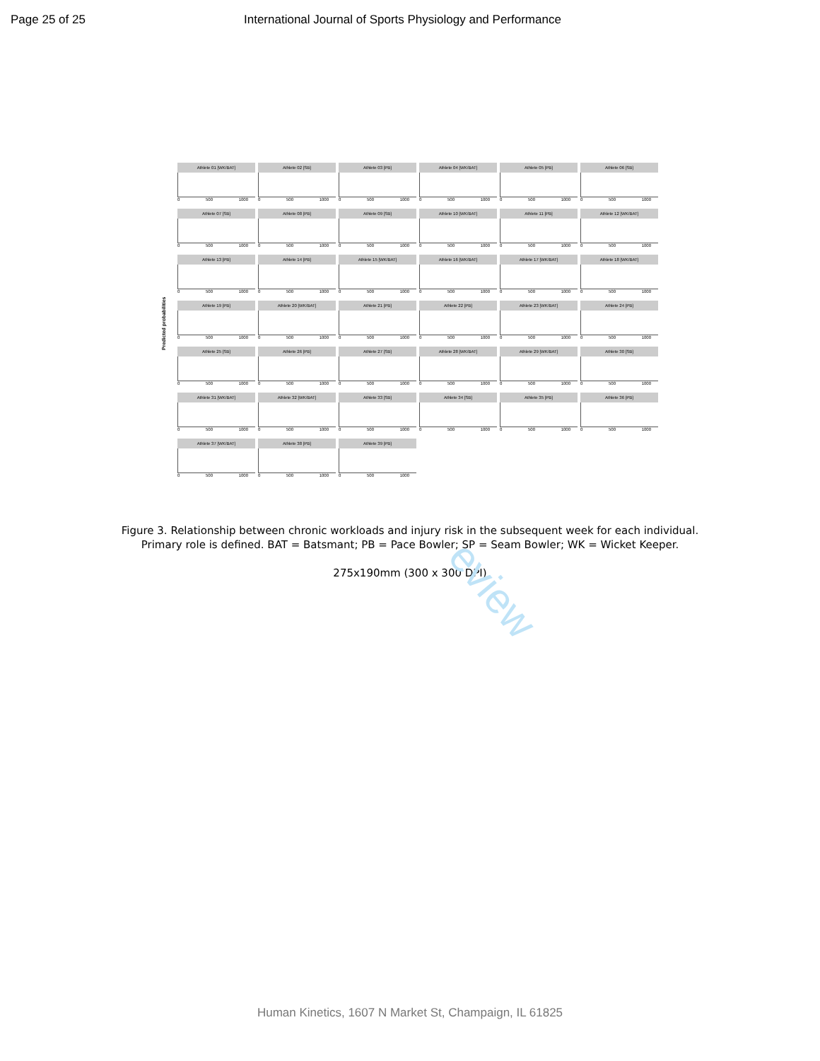Page 25 of 25 International Journal of Sports Physiology and Performance
Predicted probabilities
Athlete 01 [WK/BAT]
0 500 1000
Athlete 02 [SB]
0 500 1000
Athlete 03 [PB]
0 500 1000
Athlete 04 [WK/BAT]
0 500 1000
Athlete 05 [PB]
0 500 1000
Athlete 06 [SB]
0 500 1000
Athlete 07 [SB]
0 500 1000
Athlete 08 [PB]
0 500 1000
Athlete 09 [SB]
0 500 1000
Athlete 10 [WK/BAT]
0 500 1000
Athlete 11 [PB]
0 500 1000
Athlete 12 [WK/BAT]
0 500 1000
Athlete 13 [PB]
0 500 1000
Athlete 14 [PB]
0 500 1000
Athlete 15 [WK/BAT]
0 500 1000
Athlete 16 [WK/BAT]
0 500 1000
Athlete 17 [WK/BAT]
0 500 1000
Athlete 18 [WK/BAT]
0 500 1000
Athlete 19 [PB]
0 500 1000
Athlete 20 [WK/BAT]
0 500 1000
Athlete 21 [PB]
0 500 1000
Athlete 22 [PB]
0 500 1000
Athlete 23 [WK/BAT]
0 500 1000
Athlete 24 [PB]
0 500 1000
Athlete 25 [SB]
0 500 1000
Athlete 26 [PB]
0 500 1000
Athlete 27 [SB]
0 500 1000
Athlete 28 [WK/BAT]
0 500 1000
Athlete 29 [WK/BAT]
0 500 1000
Athlete 30 [SB]
0 500 1000
Athlete 31 [WK/BAT]
0 500 1000
Athlete 32 [WK/BAT]
0 500 1000
Athlete 33 [SB]
0 500 1000
Athlete 34 [SB]
0 500 1000
Athlete 35 [PB]
0 500 1000
Athlete 36 [PB]
0 500 1000
Athlete 37 [WK/BAT]
0 500 1000
Athlete 38 [PB]
0 500 1000
Athlete 39 [PB]
0 500 1000
Figure 3. Relationship between chronic workloads and injury risk in the subsequent week for each individual.
Primary role is defined. BAT = Batsmant; PB = Pace Bowler; SP = Seam Bowler; WK = Wicket Keeper.
275x190mm (300 x 300 DPI)
eview
Human Kinetics, 1607 N Market St, Champaign, IL 61825